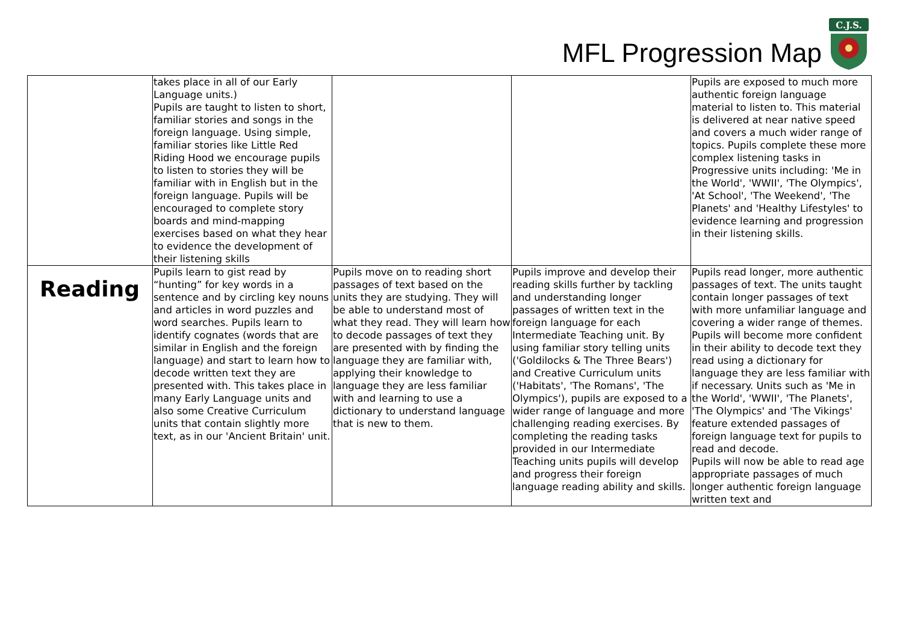MFL Progression Map
C.J.S.
| | takes place in all of our Early Language units.) Pupils are taught to listen to short, familiar stories and songs in the foreign language. Using simple, familiar stories like Little Red Riding Hood we encourage pupils to listen to stories they will be familiar with in English but in the foreign language. Pupils will be encouraged to complete story boards and mind-mapping exercises based on what they hear to evidence the development of their listening skills | | | Pupils are exposed to much more authentic foreign language material to listen to. This material is delivered at near native speed and covers a much wider range of topics. Pupils complete these more complex listening tasks in Progressive units including: 'Me in the World', 'WWII', 'The Olympics', 'At School', 'The Weekend', 'The Planets' and 'Healthy Lifestyles' to evidence learning and progression in their listening skills. |
| Reading | Pupils learn to gist read by “hunting” for key words in a sentence and by circling key nouns and articles in word puzzles and word searches. Pupils learn to identify cognates (words that are similar in English and the foreign language) and start to learn how to decode written text they are presented with. This takes place in many Early Language units and also some Creative Curriculum units that contain slightly more text, as in our 'Ancient Britain' unit. | Pupils move on to reading short passages of text based on the units they are studying. They will be able to understand most of what they read. They will learn how to decode passages of text they are presented with by finding the language they are familiar with, applying their knowledge to language they are less familiar with and learning to use a dictionary to understand language that is new to them. | Pupils improve and develop their reading skills further by tackling and understanding longer passages of written text in the foreign language for each Intermediate Teaching unit. By using familiar story telling units ('Goldilocks & The Three Bears') and Creative Curriculum units ('Habitats', 'The Romans', 'The Olympics'), pupils are exposed to a wider range of language and more challenging reading exercises. By completing the reading tasks provided in our Intermediate Teaching units pupils will develop and progress their foreign language reading ability and skills. | Pupils read longer, more authentic passages of text. The units taught contain longer passages of text with more unfamiliar language and covering a wider range of themes. Pupils will become more confident in their ability to decode text they read using a dictionary for language they are less familiar with if necessary. Units such as 'Me in the World', 'WWII', 'The Planets', 'The Olympics' and 'The Vikings' feature extended passages of foreign language text for pupils to read and decode. Pupils will now be able to read age appropriate passages of much longer authentic foreign language written text and |